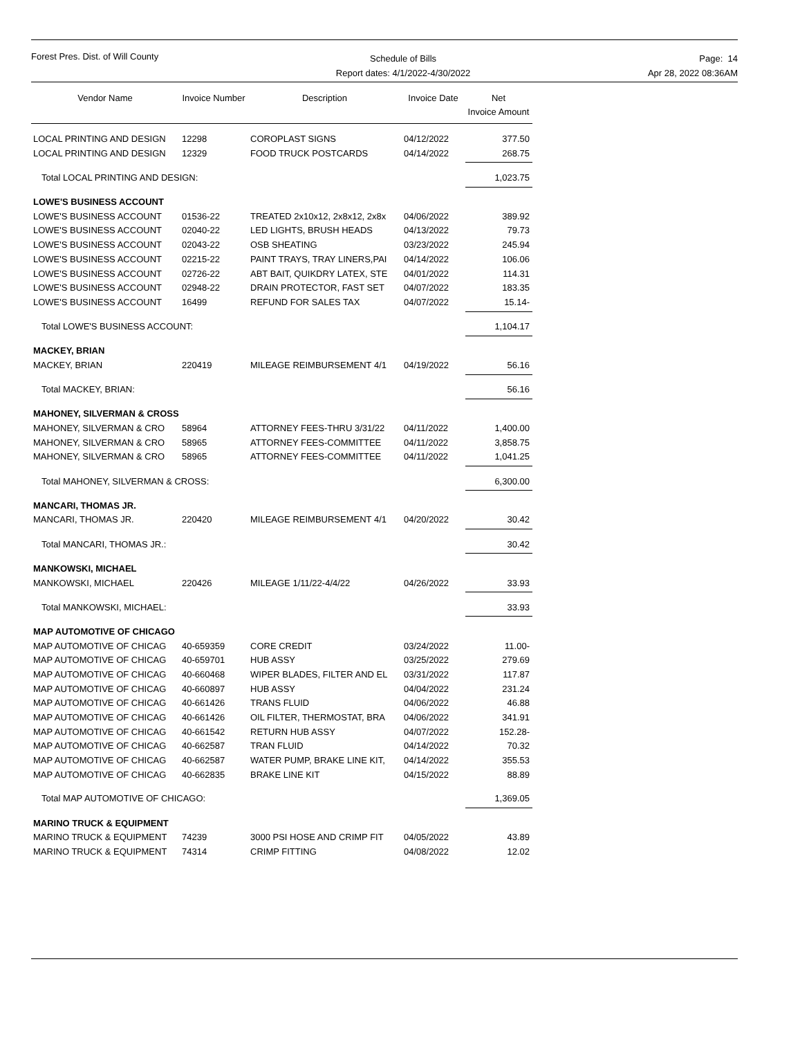Forest Pres. Dist. of Will County
Schedule of Bills
Report dates: 4/1/2022-4/30/2022
Page: 14
Apr 28, 2022 08:36AM
| Vendor Name | Invoice Number | Description | Invoice Date | Net Invoice Amount |
| --- | --- | --- | --- | --- |
| LOCAL PRINTING AND DESIGN | 12298 | COROPLAST SIGNS | 04/12/2022 | 377.50 |
| LOCAL PRINTING AND DESIGN | 12329 | FOOD TRUCK POSTCARDS | 04/14/2022 | 268.75 |
| Total LOCAL PRINTING AND DESIGN: | | | | 1,023.75 |
| LOWE'S BUSINESS ACCOUNT | | | | |
| LOWE'S BUSINESS ACCOUNT | 01536-22 | TREATED 2x10x12, 2x8x12, 2x8x | 04/06/2022 | 389.92 |
| LOWE'S BUSINESS ACCOUNT | 02040-22 | LED LIGHTS, BRUSH HEADS | 04/13/2022 | 79.73 |
| LOWE'S BUSINESS ACCOUNT | 02043-22 | OSB SHEATING | 03/23/2022 | 245.94 |
| LOWE'S BUSINESS ACCOUNT | 02215-22 | PAINT TRAYS, TRAY LINERS,PAI | 04/14/2022 | 106.06 |
| LOWE'S BUSINESS ACCOUNT | 02726-22 | ABT BAIT, QUIKDRY LATEX, STE | 04/01/2022 | 114.31 |
| LOWE'S BUSINESS ACCOUNT | 02948-22 | DRAIN PROTECTOR, FAST SET | 04/07/2022 | 183.35 |
| LOWE'S BUSINESS ACCOUNT | 16499 | REFUND FOR SALES TAX | 04/07/2022 | 15.14- |
| Total LOWE'S BUSINESS ACCOUNT: | | | | 1,104.17 |
| MACKEY, BRIAN | | | | |
| MACKEY, BRIAN | 220419 | MILEAGE REIMBURSEMENT 4/1 | 04/19/2022 | 56.16 |
| Total MACKEY, BRIAN: | | | | 56.16 |
| MAHONEY, SILVERMAN & CROSS | | | | |
| MAHONEY, SILVERMAN & CRO | 58964 | ATTORNEY FEES-THRU 3/31/22 | 04/11/2022 | 1,400.00 |
| MAHONEY, SILVERMAN & CRO | 58965 | ATTORNEY FEES-COMMITTEE | 04/11/2022 | 3,858.75 |
| MAHONEY, SILVERMAN & CRO | 58965 | ATTORNEY FEES-COMMITTEE | 04/11/2022 | 1,041.25 |
| Total MAHONEY, SILVERMAN & CROSS: | | | | 6,300.00 |
| MANCARI, THOMAS JR. | | | | |
| MANCARI, THOMAS JR. | 220420 | MILEAGE REIMBURSEMENT 4/1 | 04/20/2022 | 30.42 |
| Total MANCARI, THOMAS JR.: | | | | 30.42 |
| MANKOWSKI, MICHAEL | | | | |
| MANKOWSKI, MICHAEL | 220426 | MILEAGE 1/11/22-4/4/22 | 04/26/2022 | 33.93 |
| Total MANKOWSKI, MICHAEL: | | | | 33.93 |
| MAP AUTOMOTIVE OF CHICAGO | | | | |
| MAP AUTOMOTIVE OF CHICAG | 40-659359 | CORE CREDIT | 03/24/2022 | 11.00- |
| MAP AUTOMOTIVE OF CHICAG | 40-659701 | HUB ASSY | 03/25/2022 | 279.69 |
| MAP AUTOMOTIVE OF CHICAG | 40-660468 | WIPER BLADES, FILTER AND EL | 03/31/2022 | 117.87 |
| MAP AUTOMOTIVE OF CHICAG | 40-660897 | HUB ASSY | 04/04/2022 | 231.24 |
| MAP AUTOMOTIVE OF CHICAG | 40-661426 | TRANS FLUID | 04/06/2022 | 46.88 |
| MAP AUTOMOTIVE OF CHICAG | 40-661426 | OIL FILTER, THERMOSTAT, BRA | 04/06/2022 | 341.91 |
| MAP AUTOMOTIVE OF CHICAG | 40-661542 | RETURN HUB ASSY | 04/07/2022 | 152.28- |
| MAP AUTOMOTIVE OF CHICAG | 40-662587 | TRAN FLUID | 04/14/2022 | 70.32 |
| MAP AUTOMOTIVE OF CHICAG | 40-662587 | WATER PUMP, BRAKE LINE KIT, | 04/14/2022 | 355.53 |
| MAP AUTOMOTIVE OF CHICAG | 40-662835 | BRAKE LINE KIT | 04/15/2022 | 88.89 |
| Total MAP AUTOMOTIVE OF CHICAGO: | | | | 1,369.05 |
| MARINO TRUCK & EQUIPMENT | | | | |
| MARINO TRUCK & EQUIPMENT | 74239 | 3000 PSI HOSE AND CRIMP FIT | 04/05/2022 | 43.89 |
| MARINO TRUCK & EQUIPMENT | 74314 | CRIMP FITTING | 04/08/2022 | 12.02 |